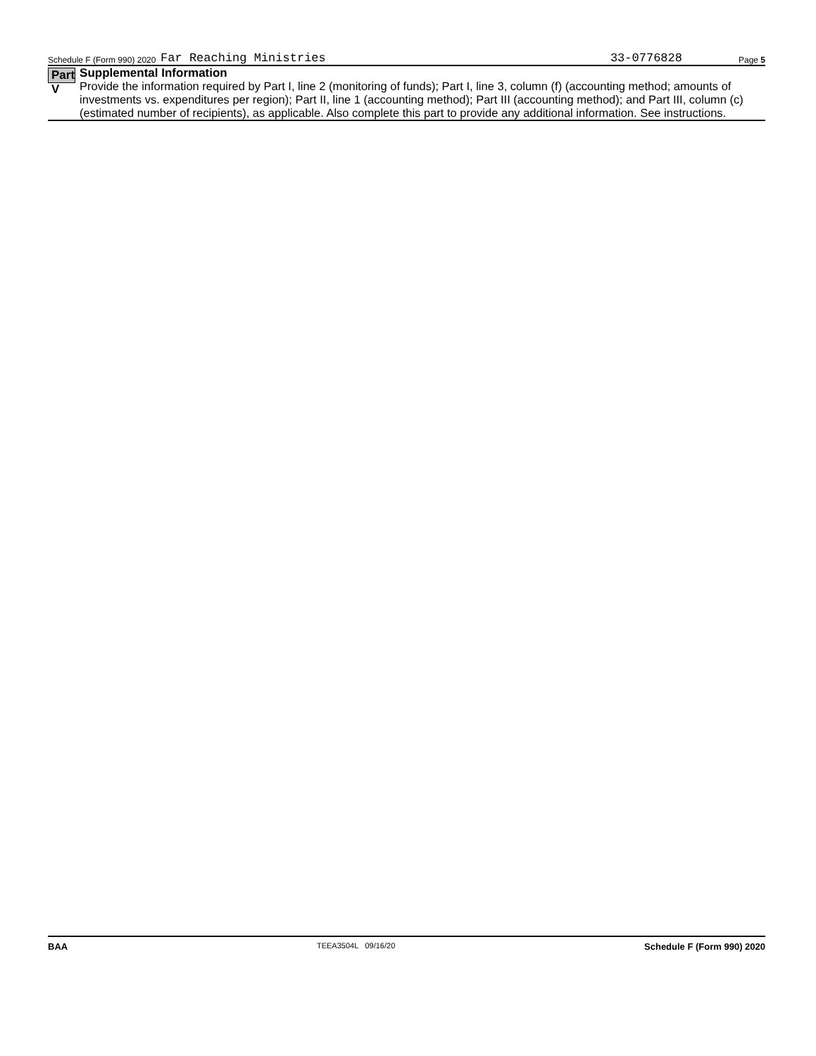Schedule F (Form 990) 2020 Far Reaching Ministries 33-0776828 Page 5
Part V
Supplemental Information
Provide the information required by Part I, line 2 (monitoring of funds); Part I, line 3, column (f) (accounting method; amounts of investments vs. expenditures per region); Part II, line 1 (accounting method); Part III (accounting method); and Part III, column (c) (estimated number of recipients), as applicable. Also complete this part to provide any additional information. See instructions.
BAA TEEA3504L 09/16/20 Schedule F (Form 990) 2020